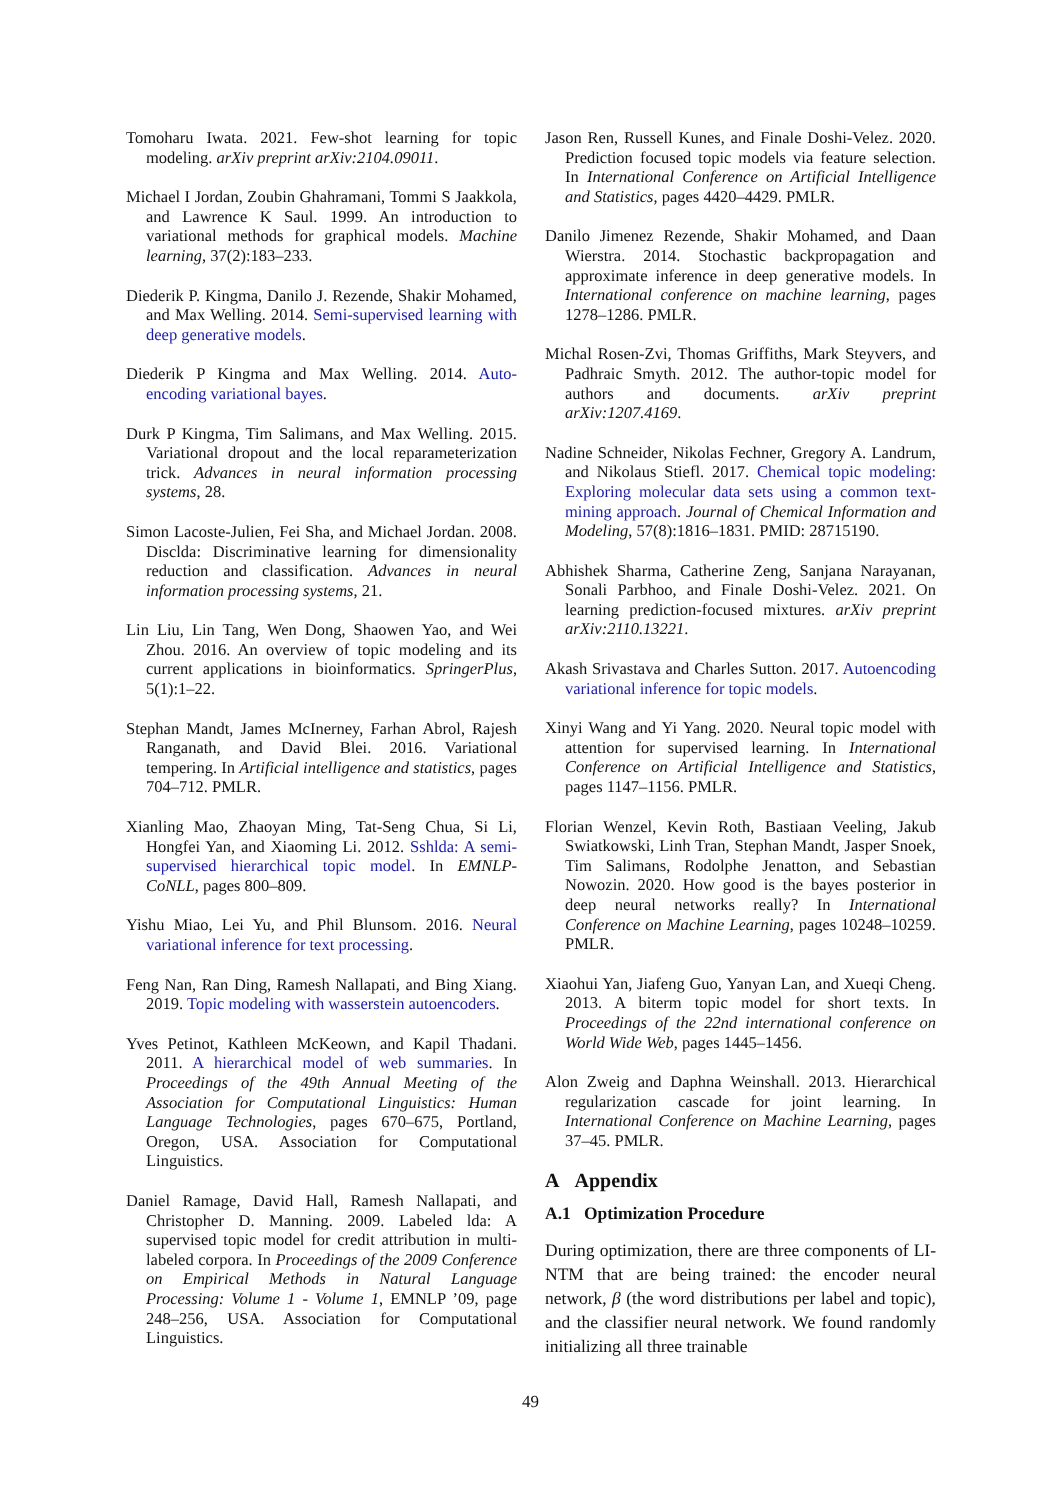Tomoharu Iwata. 2021. Few-shot learning for topic modeling. arXiv preprint arXiv:2104.09011.
Michael I Jordan, Zoubin Ghahramani, Tommi S Jaakkola, and Lawrence K Saul. 1999. An introduction to variational methods for graphical models. Machine learning, 37(2):183–233.
Diederik P. Kingma, Danilo J. Rezende, Shakir Mohamed, and Max Welling. 2014. Semi-supervised learning with deep generative models.
Diederik P Kingma and Max Welling. 2014. Auto-encoding variational bayes.
Durk P Kingma, Tim Salimans, and Max Welling. 2015. Variational dropout and the local reparameterization trick. Advances in neural information processing systems, 28.
Simon Lacoste-Julien, Fei Sha, and Michael Jordan. 2008. Disclda: Discriminative learning for dimensionality reduction and classification. Advances in neural information processing systems, 21.
Lin Liu, Lin Tang, Wen Dong, Shaowen Yao, and Wei Zhou. 2016. An overview of topic modeling and its current applications in bioinformatics. SpringerPlus, 5(1):1–22.
Stephan Mandt, James McInerney, Farhan Abrol, Rajesh Ranganath, and David Blei. 2016. Variational tempering. In Artificial intelligence and statistics, pages 704–712. PMLR.
Xianling Mao, Zhaoyan Ming, Tat-Seng Chua, Si Li, Hongfei Yan, and Xiaoming Li. 2012. Sshlda: A semi-supervised hierarchical topic model. In EMNLP-CoNLL, pages 800–809.
Yishu Miao, Lei Yu, and Phil Blunsom. 2016. Neural variational inference for text processing.
Feng Nan, Ran Ding, Ramesh Nallapati, and Bing Xiang. 2019. Topic modeling with wasserstein autoencoders.
Yves Petinot, Kathleen McKeown, and Kapil Thadani. 2011. A hierarchical model of web summaries. In Proceedings of the 49th Annual Meeting of the Association for Computational Linguistics: Human Language Technologies, pages 670–675, Portland, Oregon, USA. Association for Computational Linguistics.
Daniel Ramage, David Hall, Ramesh Nallapati, and Christopher D. Manning. 2009. Labeled lda: A supervised topic model for credit attribution in multi-labeled corpora. In Proceedings of the 2009 Conference on Empirical Methods in Natural Language Processing: Volume 1 - Volume 1, EMNLP ’09, page 248–256, USA. Association for Computational Linguistics.
Jason Ren, Russell Kunes, and Finale Doshi-Velez. 2020. Prediction focused topic models via feature selection. In International Conference on Artificial Intelligence and Statistics, pages 4420–4429. PMLR.
Danilo Jimenez Rezende, Shakir Mohamed, and Daan Wierstra. 2014. Stochastic backpropagation and approximate inference in deep generative models. In International conference on machine learning, pages 1278–1286. PMLR.
Michal Rosen-Zvi, Thomas Griffiths, Mark Steyvers, and Padhraic Smyth. 2012. The author-topic model for authors and documents. arXiv preprint arXiv:1207.4169.
Nadine Schneider, Nikolas Fechner, Gregory A. Landrum, and Nikolaus Stiefl. 2017. Chemical topic modeling: Exploring molecular data sets using a common text-mining approach. Journal of Chemical Information and Modeling, 57(8):1816–1831. PMID: 28715190.
Abhishek Sharma, Catherine Zeng, Sanjana Narayanan, Sonali Parbhoo, and Finale Doshi-Velez. 2021. On learning prediction-focused mixtures. arXiv preprint arXiv:2110.13221.
Akash Srivastava and Charles Sutton. 2017. Autoencoding variational inference for topic models.
Xinyi Wang and Yi Yang. 2020. Neural topic model with attention for supervised learning. In International Conference on Artificial Intelligence and Statistics, pages 1147–1156. PMLR.
Florian Wenzel, Kevin Roth, Bastiaan Veeling, Jakub Swiatkowski, Linh Tran, Stephan Mandt, Jasper Snoek, Tim Salimans, Rodolphe Jenatton, and Sebastian Nowozin. 2020. How good is the bayes posterior in deep neural networks really? In International Conference on Machine Learning, pages 10248–10259. PMLR.
Xiaohui Yan, Jiafeng Guo, Yanyan Lan, and Xueqi Cheng. 2013. A biterm topic model for short texts. In Proceedings of the 22nd international conference on World Wide Web, pages 1445–1456.
Alon Zweig and Daphna Weinshall. 2013. Hierarchical regularization cascade for joint learning. In International Conference on Machine Learning, pages 37–45. PMLR.
A Appendix
A.1 Optimization Procedure
During optimization, there are three components of LI-NTM that are being trained: the encoder neural network, β (the word distributions per label and topic), and the classifier neural network. We found randomly initializing all three trainable
49